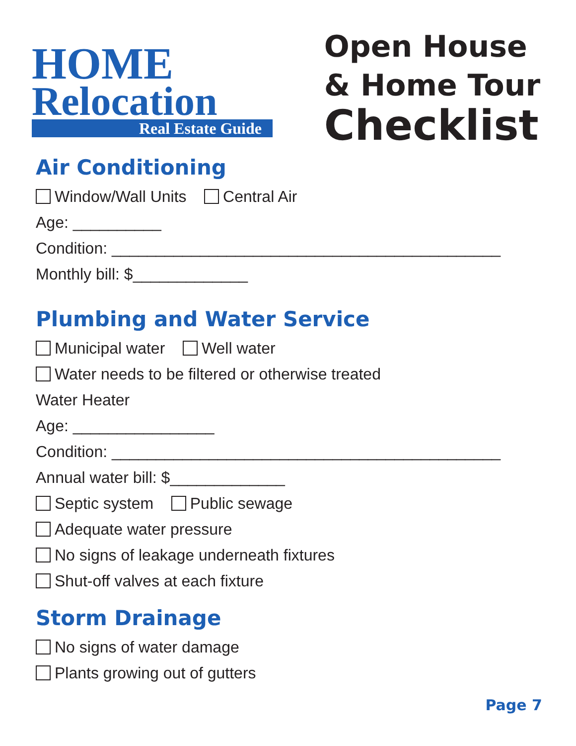HOME
Relocation
Real Estate Guide
Open House
& Home Tour
Checklist
Air Conditioning
Window/Wall Units Central Air
Age: __________
Condition: ____________________________________________
Monthly bill: $_____________
Plumbing and Water Service
Municipal water Well water
Water needs to be filtered or otherwise treated
Water Heater
Age: ________________
Condition: ____________________________________________
Annual water bill: $_____________
Septic system Public sewage
Adequate water pressure
No signs of leakage underneath fixtures
Shut-off valves at each fixture
Storm Drainage
No signs of water damage
Plants growing out of gutters
Page 7